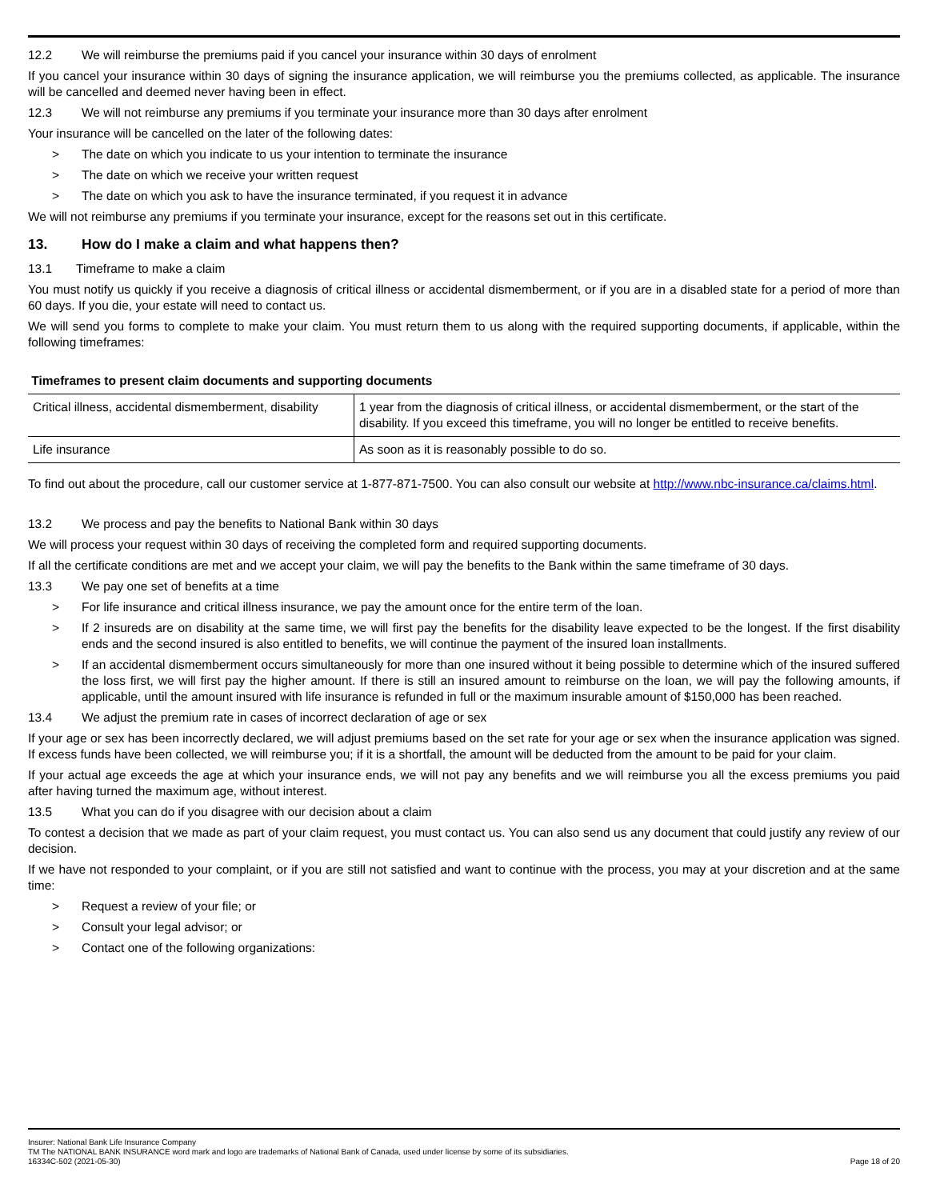12.2 We will reimburse the premiums paid if you cancel your insurance within 30 days of enrolment
If you cancel your insurance within 30 days of signing the insurance application, we will reimburse you the premiums collected, as applicable. The insurance will be cancelled and deemed never having been in effect.
12.3 We will not reimburse any premiums if you terminate your insurance more than 30 days after enrolment
Your insurance will be cancelled on the later of the following dates:
> The date on which you indicate to us your intention to terminate the insurance
> The date on which we receive your written request
> The date on which you ask to have the insurance terminated, if you request it in advance
We will not reimburse any premiums if you terminate your insurance, except for the reasons set out in this certificate.
13. How do I make a claim and what happens then?
13.1 Timeframe to make a claim
You must notify us quickly if you receive a diagnosis of critical illness or accidental dismemberment, or if you are in a disabled state for a period of more than 60 days. If you die, your estate will need to contact us.
We will send you forms to complete to make your claim. You must return them to us along with the required supporting documents, if applicable, within the following timeframes:
Timeframes to present claim documents and supporting documents
| Critical illness, accidental dismemberment, disability | 1 year from the diagnosis of critical illness, or accidental dismemberment, or the start of the disability. If you exceed this timeframe, you will no longer be entitled to receive benefits. |
| Life insurance | As soon as it is reasonably possible to do so. |
To find out about the procedure, call our customer service at 1-877-871-7500. You can also consult our website at http://www.nbc-insurance.ca/claims.html.
13.2 We process and pay the benefits to National Bank within 30 days
We will process your request within 30 days of receiving the completed form and required supporting documents.
If all the certificate conditions are met and we accept your claim, we will pay the benefits to the Bank within the same timeframe of 30 days.
13.3 We pay one set of benefits at a time
> For life insurance and critical illness insurance, we pay the amount once for the entire term of the loan.
> If 2 insureds are on disability at the same time, we will first pay the benefits for the disability leave expected to be the longest. If the first disability ends and the second insured is also entitled to benefits, we will continue the payment of the insured loan installments.
> If an accidental dismemberment occurs simultaneously for more than one insured without it being possible to determine which of the insured suffered the loss first, we will first pay the higher amount. If there is still an insured amount to reimburse on the loan, we will pay the following amounts, if applicable, until the amount insured with life insurance is refunded in full or the maximum insurable amount of $150,000 has been reached.
13.4 We adjust the premium rate in cases of incorrect declaration of age or sex
If your age or sex has been incorrectly declared, we will adjust premiums based on the set rate for your age or sex when the insurance application was signed. If excess funds have been collected, we will reimburse you; if it is a shortfall, the amount will be deducted from the amount to be paid for your claim.
If your actual age exceeds the age at which your insurance ends, we will not pay any benefits and we will reimburse you all the excess premiums you paid after having turned the maximum age, without interest.
13.5 What you can do if you disagree with our decision about a claim
To contest a decision that we made as part of your claim request, you must contact us. You can also send us any document that could justify any review of our decision.
If we have not responded to your complaint, or if you are still not satisfied and want to continue with the process, you may at your discretion and at the same time:
> Request a review of your file; or
> Consult your legal advisor; or
> Contact one of the following organizations:
Insurer: National Bank Life Insurance Company
TM The NATIONAL BANK INSURANCE word mark and logo are trademarks of National Bank of Canada, used under license by some of its subsidiaries.
16334C-502 (2021-05-30) Page 18 of 20